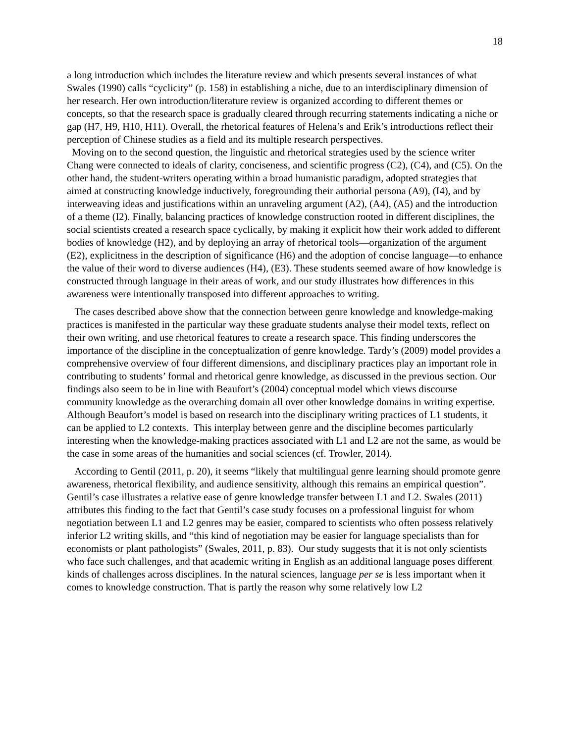18
a long introduction which includes the literature review and which presents several instances of what Swales (1990) calls “cyclicity” (p. 158) in establishing a niche, due to an interdisciplinary dimension of her research. Her own introduction/literature review is organized according to different themes or concepts, so that the research space is gradually cleared through recurring statements indicating a niche or gap (H7, H9, H10, H11). Overall, the rhetorical features of Helena’s and Erik’s introductions reflect their perception of Chinese studies as a field and its multiple research perspectives.
Moving on to the second question, the linguistic and rhetorical strategies used by the science writer Chang were connected to ideals of clarity, conciseness, and scientific progress (C2), (C4), and (C5). On the other hand, the student-writers operating within a broad humanistic paradigm, adopted strategies that aimed at constructing knowledge inductively, foregrounding their authorial persona (A9), (I4), and by interweaving ideas and justifications within an unraveling argument (A2), (A4), (A5) and the introduction of a theme (I2). Finally, balancing practices of knowledge construction rooted in different disciplines, the social scientists created a research space cyclically, by making it explicit how their work added to different bodies of knowledge (H2), and by deploying an array of rhetorical tools—organization of the argument (E2), explicitness in the description of significance (H6) and the adoption of concise language—to enhance the value of their word to diverse audiences (H4), (E3). These students seemed aware of how knowledge is constructed through language in their areas of work, and our study illustrates how differences in this awareness were intentionally transposed into different approaches to writing.
The cases described above show that the connection between genre knowledge and knowledge-making practices is manifested in the particular way these graduate students analyse their model texts, reflect on their own writing, and use rhetorical features to create a research space. This finding underscores the importance of the discipline in the conceptualization of genre knowledge. Tardy’s (2009) model provides a comprehensive overview of four different dimensions, and disciplinary practices play an important role in contributing to students’ formal and rhetorical genre knowledge, as discussed in the previous section. Our findings also seem to be in line with Beaufort’s (2004) conceptual model which views discourse community knowledge as the overarching domain all over other knowledge domains in writing expertise. Although Beaufort’s model is based on research into the disciplinary writing practices of L1 students, it can be applied to L2 contexts. This interplay between genre and the discipline becomes particularly interesting when the knowledge-making practices associated with L1 and L2 are not the same, as would be the case in some areas of the humanities and social sciences (cf. Trowler, 2014).
According to Gentil (2011, p. 20), it seems “likely that multilingual genre learning should promote genre awareness, rhetorical flexibility, and audience sensitivity, although this remains an empirical question”. Gentil’s case illustrates a relative ease of genre knowledge transfer between L1 and L2. Swales (2011) attributes this finding to the fact that Gentil’s case study focuses on a professional linguist for whom negotiation between L1 and L2 genres may be easier, compared to scientists who often possess relatively inferior L2 writing skills, and “this kind of negotiation may be easier for language specialists than for economists or plant pathologists” (Swales, 2011, p. 83). Our study suggests that it is not only scientists who face such challenges, and that academic writing in English as an additional language poses different kinds of challenges across disciplines. In the natural sciences, language per se is less important when it comes to knowledge construction. That is partly the reason why some relatively low L2